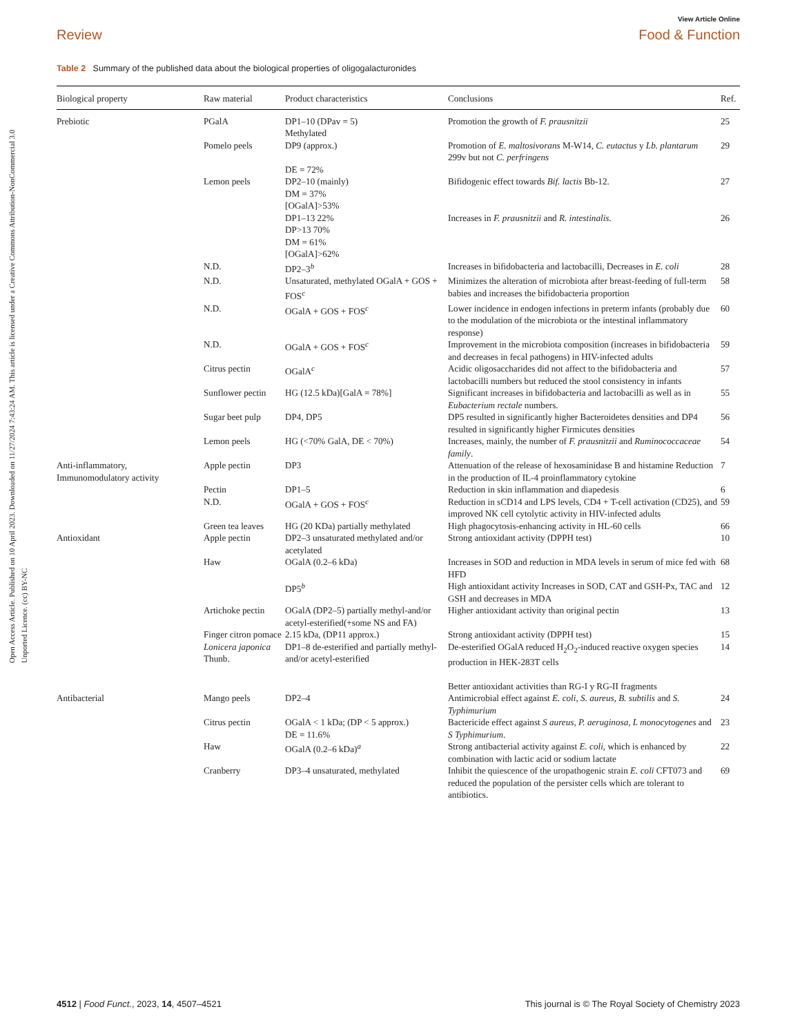Open Access Article. Published on 10 April 2023. Downloaded on 11/27/2024 7:43:24 AM. This article is licensed under a Creative Commons Attribution-NonCommercial 3.0 Unported Licence. (cc) BY-NC
View Article Online
Review Food & Function
Table 2 Summary of the published data about the biological properties of oligogalacturonides
| Biological property | Raw material | Product characteristics | Conclusions | Ref. |
| --- | --- | --- | --- | --- |
| Prebiotic | PGalA | DP1–10 (DPav = 5) Methylated | Promotion the growth of F. prausnitzii | 25 |
| | Pomelo peels | DP9 (approx.) DE = 72% | Promotion of E. maltosivorans M-W14, C. eutactus y Lb. plantarum 299v but not C. perfringens | 29 |
| | Lemon peels | DP2–10 (mainly) DM = 37% [OGalA]>53% | Bifidogenic effect towards Bif. lactis Bb-12. | 27 |
| | | DP1–13 22% DP>13 70% DM = 61% [OGalA]>62% | Increases in F. prausnitzii and R. intestinalis. | 26 |
| | N.D. | DP2–3<sup>b</sup> | Increases in bifidobacteria and lactobacilli, Decreases in E. coli | 28 |
| | N.D. | Unsaturated, methylated OGalA + GOS + FOS<sup>c</sup> | Minimizes the alteration of microbiota after breast-feeding of full-term babies and increases the bifidobacteria proportion | 58 |
| | N.D. | OGalA + GOS + FOS<sup>c</sup> | Lower incidence in endogen infections in preterm infants (probably due to the modulation of the microbiota or the intestinal inflammatory response) | 60 |
| | N.D. | OGalA + GOS + FOS<sup>c</sup> | Improvement in the microbiota composition (increases in bifidobacteria and decreases in fecal pathogens) in HIV-infected adults | 59 |
| | Citrus pectin | OGalA<sup>c</sup> | Acidic oligosaccharides did not affect to the bifidobacteria and lactobacilli numbers but reduced the stool consistency in infants | 57 |
| | Sunflower pectin | HG (12.5 kDa)[GalA = 78%] | Significant increases in bifidobacteria and lactobacilli as well as in Eubacterium rectale numbers. | 55 |
| | Sugar beet pulp | DP4, DP5 | DP5 resulted in significantly higher Bacteroidetes densities and DP4 resulted in significantly higher Firmicutes densities | 56 |
| | Lemon peels | HG (<70% GalA, DE < 70%) | Increases, mainly, the number of F. prausnitzii and Ruminococcaceae family . | 54 |
| Anti-inflammatory, Immunomodulatory activity | Apple pectin | DP3 | Attenuation of the release of hexosaminidase B and histamine Reduction in the production of IL-4 proinflammatory cytokine | 7 |
| | Pectin | DP1–5 | Reduction in skin inflammation and diapedesis | 6 |
| | N.D. | OGalA + GOS + FOS<sup>c</sup> | Reduction in sCD14 and LPS levels, CD4 + T-cell activation (CD25), and improved NK cell cytolytic activity in HIV-infected adults | 59 |
| | Green tea leaves | HG (20 KDa) partially methylated | High phagocytosis-enhancing activity in HL-60 cells | 66 |
| Antioxidant | Apple pectin | DP2–3 unsaturated methylated and/or acetylated | Strong antioxidant activity (DPPH test) | 10 |
| | Haw | OGalA (0.2–6 kDa) | Increases in SOD and reduction in MDA levels in serum of mice fed with HFD | 68 |
| | | DP5<sup>b</sup> | High antioxidant activity Increases in SOD, CAT and GSH-Px, TAC and GSH and decreases in MDA | 12 |
| | Artichoke pectin | OGalA (DP2–5) partially methyl-and/or acetyl-esterified(+some NS and FA) | Higher antioxidant activity than original pectin | 13 |
| | Finger citron pomace | 2.15 kDa, (DP11 approx.) | Strong antioxidant activity (DPPH test) | 15 |
| | Lonicera japonica Thunb. | DP1–8 de-esterified and partially methyl-and/or acetyl-esterified | De-esterified OGalA reduced H<sub>2</sub>O<sub>2</sub>-induced reactive oxygen species production in HEK-283T cells Better antioxidant activities than RG-I y RG-II fragments | 14 |
| Antibacterial | Mango peels | DP2–4 | Antimicrobial effect against E. coli , S. aureus, B. subtilis and S. Typhimurium | 24 |
| | Citrus pectin | OGalA < 1 kDa; (DP < 5 approx.) DE = 11.6% | Bactericide effect against S aureus , P. aeruginosa , L monocytogenes and S Typhimurium . | 23 |
| | Haw | OGalA (0.2–6 kDa)<sup>a</sup> | Strong antibacterial activity against E. coli, which is enhanced by combination with lactic acid or sodium lactate | 22 |
| | Cranberry | DP3–4 unsaturated, methylated | Inhibit the quiescence of the uropathogenic strain E. coli CFT073 and reduced the population of the persister cells which are tolerant to antibiotics. | 69 |
4512 | Food Funct., 2023, 14, 4507–4521 This journal is © The Royal Society of Chemistry 2023